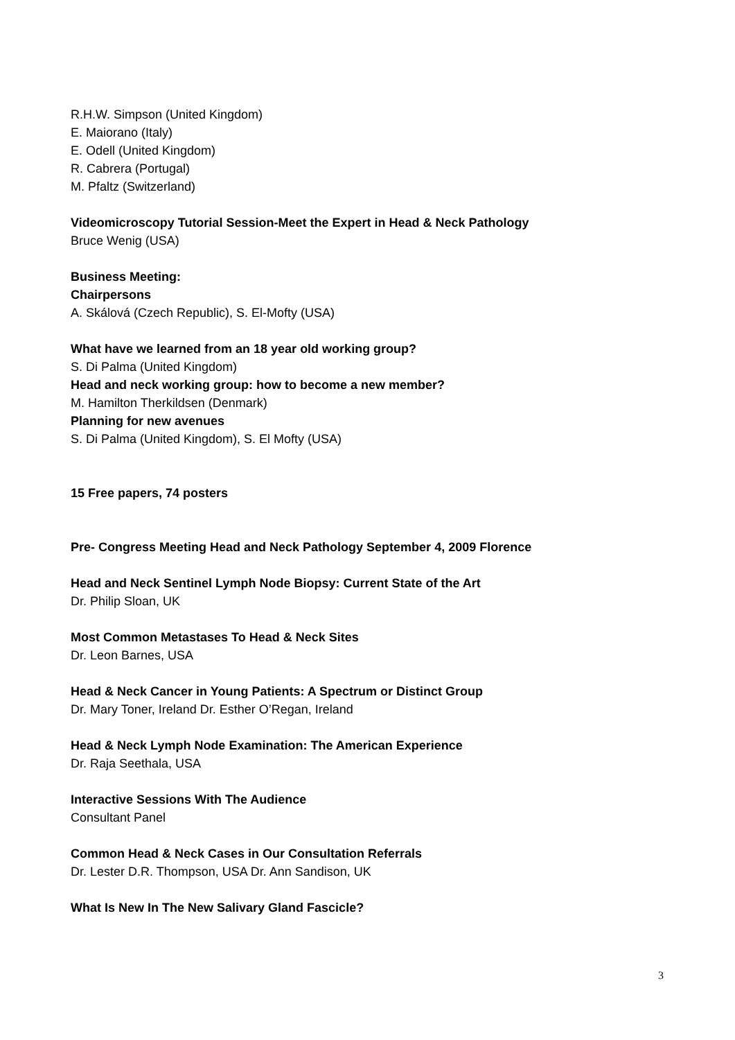R.H.W. Simpson (United Kingdom)
E. Maiorano (Italy)
E. Odell (United Kingdom)
R. Cabrera (Portugal)
M. Pfaltz (Switzerland)
Videomicroscopy Tutorial Session-Meet the Expert in Head & Neck Pathology
Bruce Wenig (USA)
Business Meeting:
Chairpersons
A. Skálová (Czech Republic), S. El-Mofty (USA)
What have we learned from an 18 year old working group?
S. Di Palma (United Kingdom)
Head and neck working group: how to become a new member?
M. Hamilton Therkildsen (Denmark)
Planning for new avenues
S. Di Palma (United Kingdom), S. El Mofty (USA)
15 Free papers, 74 posters
Pre- Congress Meeting Head and Neck Pathology September 4, 2009 Florence
Head and Neck Sentinel Lymph Node Biopsy: Current State of the Art
Dr. Philip Sloan, UK
Most Common Metastases To Head & Neck Sites
Dr. Leon Barnes, USA
Head & Neck Cancer in Young Patients: A Spectrum or Distinct Group
Dr. Mary Toner, Ireland Dr. Esther O’Regan, Ireland
Head & Neck Lymph Node Examination: The American Experience
Dr. Raja Seethala, USA
Interactive Sessions With The Audience
Consultant Panel
Common Head & Neck Cases in Our Consultation Referrals
Dr. Lester D.R. Thompson, USA Dr. Ann Sandison, UK
What Is New In The New Salivary Gland Fascicle?
3